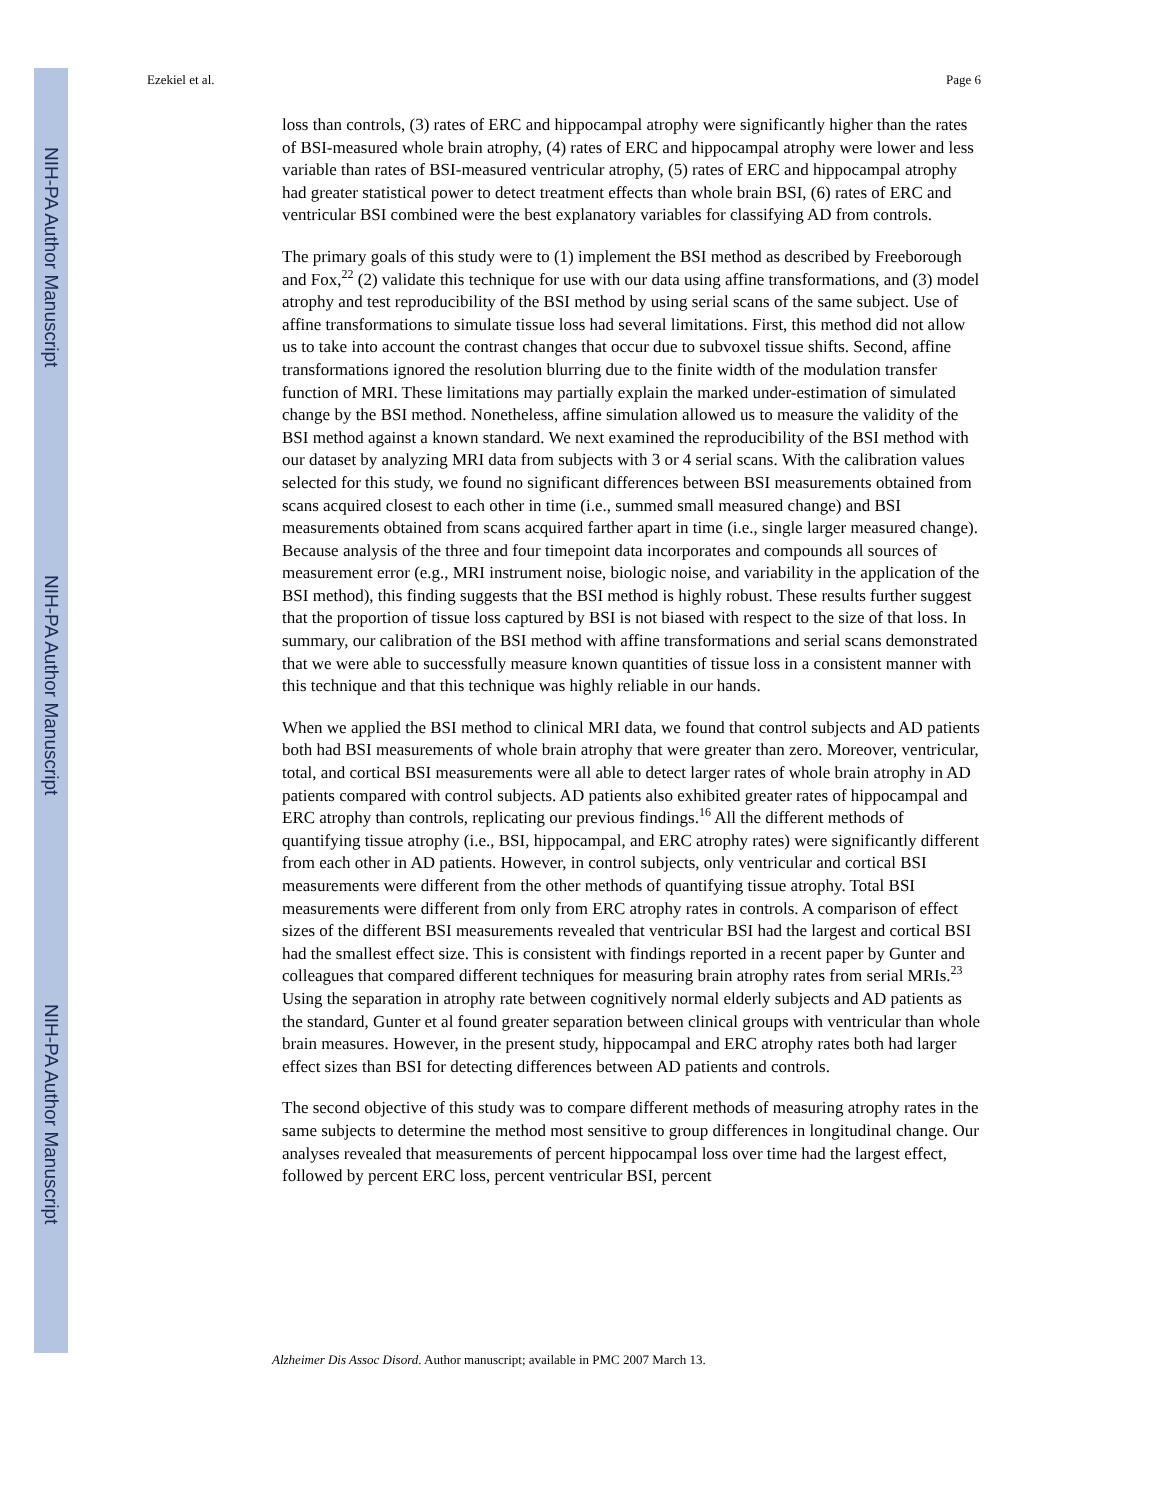NIH-PA Author Manuscript
NIH-PA Author Manuscript
NIH-PA Author Manuscript
Ezekiel et al. Page 6
loss than controls, (3) rates of ERC and hippocampal atrophy were significantly higher than the rates of BSI-measured whole brain atrophy, (4) rates of ERC and hippocampal atrophy were lower and less variable than rates of BSI-measured ventricular atrophy, (5) rates of ERC and hippocampal atrophy had greater statistical power to detect treatment effects than whole brain BSI, (6) rates of ERC and ventricular BSI combined were the best explanatory variables for classifying AD from controls.
The primary goals of this study were to (1) implement the BSI method as described by Freeborough and Fox,<sup>22</sup> (2) validate this technique for use with our data using affine transformations, and (3) model atrophy and test reproducibility of the BSI method by using serial scans of the same subject. Use of affine transformations to simulate tissue loss had several limitations. First, this method did not allow us to take into account the contrast changes that occur due to subvoxel tissue shifts. Second, affine transformations ignored the resolution blurring due to the finite width of the modulation transfer function of MRI. These limitations may partially explain the marked under-estimation of simulated change by the BSI method. Nonetheless, affine simulation allowed us to measure the validity of the BSI method against a known standard. We next examined the reproducibility of the BSI method with our dataset by analyzing MRI data from subjects with 3 or 4 serial scans. With the calibration values selected for this study, we found no significant differences between BSI measurements obtained from scans acquired closest to each other in time (i.e., summed small measured change) and BSI measurements obtained from scans acquired farther apart in time (i.e., single larger measured change). Because analysis of the three and four timepoint data incorporates and compounds all sources of measurement error (e.g., MRI instrument noise, biologic noise, and variability in the application of the BSI method), this finding suggests that the BSI method is highly robust. These results further suggest that the proportion of tissue loss captured by BSI is not biased with respect to the size of that loss. In summary, our calibration of the BSI method with affine transformations and serial scans demonstrated that we were able to successfully measure known quantities of tissue loss in a consistent manner with this technique and that this technique was highly reliable in our hands.
When we applied the BSI method to clinical MRI data, we found that control subjects and AD patients both had BSI measurements of whole brain atrophy that were greater than zero. Moreover, ventricular, total, and cortical BSI measurements were all able to detect larger rates of whole brain atrophy in AD patients compared with control subjects. AD patients also exhibited greater rates of hippocampal and ERC atrophy than controls, replicating our previous findings.<sup>16</sup> All the different methods of quantifying tissue atrophy (i.e., BSI, hippocampal, and ERC atrophy rates) were significantly different from each other in AD patients. However, in control subjects, only ventricular and cortical BSI measurements were different from the other methods of quantifying tissue atrophy. Total BSI measurements were different from only from ERC atrophy rates in controls. A comparison of effect sizes of the different BSI measurements revealed that ventricular BSI had the largest and cortical BSI had the smallest effect size. This is consistent with findings reported in a recent paper by Gunter and colleagues that compared different techniques for measuring brain atrophy rates from serial MRIs.<sup>23</sup> Using the separation in atrophy rate between cognitively normal elderly subjects and AD patients as the standard, Gunter et al found greater separation between clinical groups with ventricular than whole brain measures. However, in the present study, hippocampal and ERC atrophy rates both had larger effect sizes than BSI for detecting differences between AD patients and controls.
The second objective of this study was to compare different methods of measuring atrophy rates in the same subjects to determine the method most sensitive to group differences in longitudinal change. Our analyses revealed that measurements of percent hippocampal loss over time had the largest effect, followed by percent ERC loss, percent ventricular BSI, percent
Alzheimer Dis Assoc Disord. Author manuscript; available in PMC 2007 March 13.